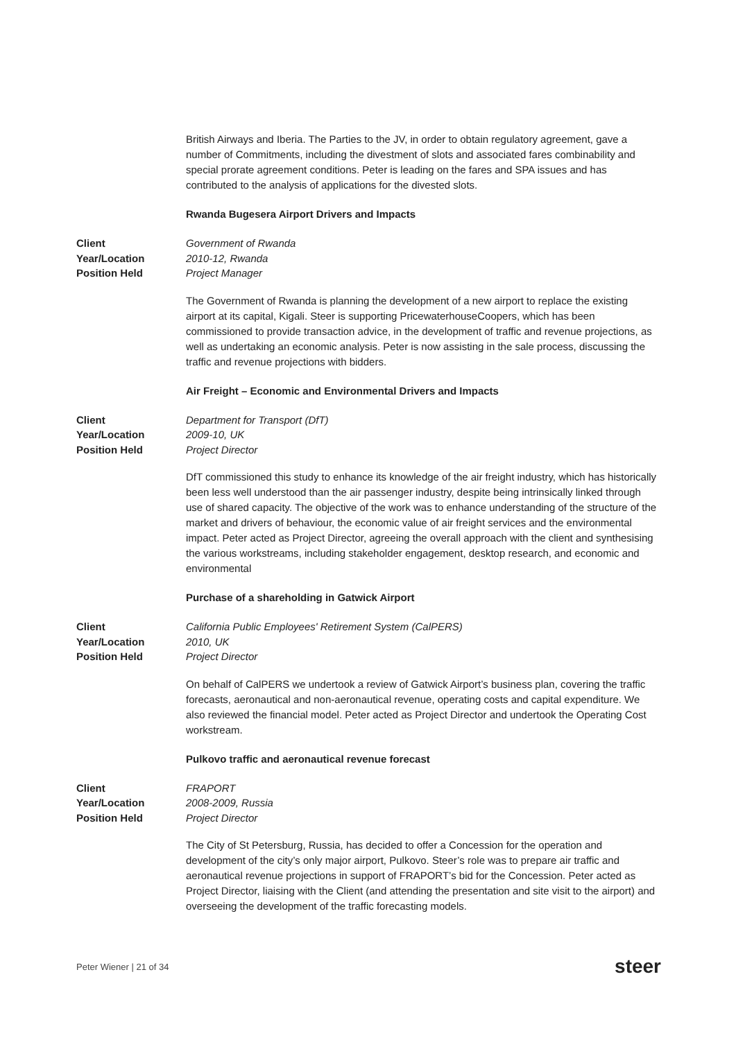British Airways and Iberia. The Parties to the JV, in order to obtain regulatory agreement, gave a number of Commitments, including the divestment of slots and associated fares combinability and special prorate agreement conditions. Peter is leading on the fares and SPA issues and has contributed to the analysis of applications for the divested slots.
Rwanda Bugesera Airport Drivers and Impacts
Client
Year/Location
Position Held
Government of Rwanda
2010-12, Rwanda
Project Manager
The Government of Rwanda is planning the development of a new airport to replace the existing airport at its capital, Kigali. Steer is supporting PricewaterhouseCoopers, which has been commissioned to provide transaction advice, in the development of traffic and revenue projections, as well as undertaking an economic analysis. Peter is now assisting in the sale process, discussing the traffic and revenue projections with bidders.
Air Freight – Economic and Environmental Drivers and Impacts
Client
Year/Location
Position Held
Department for Transport (DfT)
2009-10, UK
Project Director
DfT commissioned this study to enhance its knowledge of the air freight industry, which has historically been less well understood than the air passenger industry, despite being intrinsically linked through use of shared capacity. The objective of the work was to enhance understanding of the structure of the market and drivers of behaviour, the economic value of air freight services and the environmental impact. Peter acted as Project Director, agreeing the overall approach with the client and synthesising the various workstreams, including stakeholder engagement, desktop research, and economic and environmental
Purchase of a shareholding in Gatwick Airport
Client
Year/Location
Position Held
California Public Employees' Retirement System (CalPERS)
2010, UK
Project Director
On behalf of CalPERS we undertook a review of Gatwick Airport’s business plan, covering the traffic forecasts, aeronautical and non-aeronautical revenue, operating costs and capital expenditure. We also reviewed the financial model. Peter acted as Project Director and undertook the Operating Cost workstream.
Pulkovo traffic and aeronautical revenue forecast
Client
Year/Location
Position Held
FRAPORT
2008-2009, Russia
Project Director
The City of St Petersburg, Russia, has decided to offer a Concession for the operation and development of the city’s only major airport, Pulkovo. Steer’s role was to prepare air traffic and aeronautical revenue projections in support of FRAPORT’s bid for the Concession. Peter acted as Project Director, liaising with the Client (and attending the presentation and site visit to the airport) and overseeing the development of the traffic forecasting models.
Peter Wiener | 21 of 34 steer